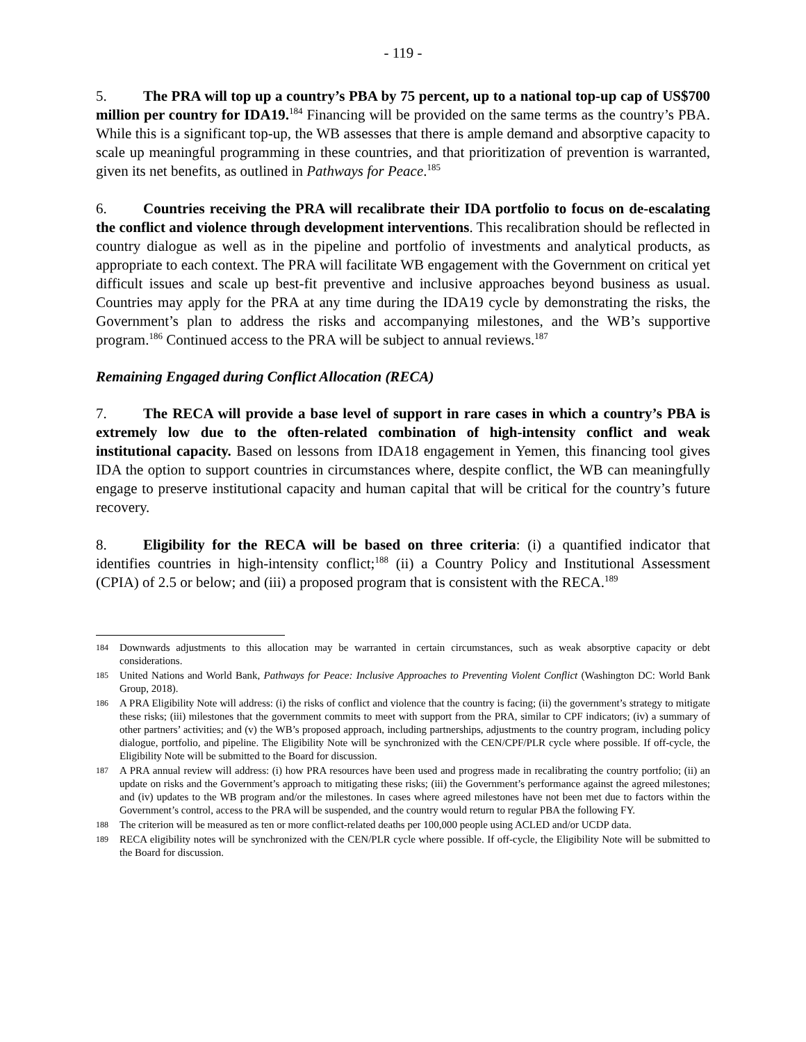- 119 -
5. The PRA will top up a country’s PBA by 75 percent, up to a national top-up cap of US$700 million per country for IDA19.<sup>184</sup> Financing will be provided on the same terms as the country’s PBA. While this is a significant top-up, the WB assesses that there is ample demand and absorptive capacity to scale up meaningful programming in these countries, and that prioritization of prevention is warranted, given its net benefits, as outlined in Pathways for Peace.<sup>185</sup>
6. Countries receiving the PRA will recalibrate their IDA portfolio to focus on de-escalating the conflict and violence through development interventions. This recalibration should be reflected in country dialogue as well as in the pipeline and portfolio of investments and analytical products, as appropriate to each context. The PRA will facilitate WB engagement with the Government on critical yet difficult issues and scale up best-fit preventive and inclusive approaches beyond business as usual. Countries may apply for the PRA at any time during the IDA19 cycle by demonstrating the risks, the Government’s plan to address the risks and accompanying milestones, and the WB’s supportive program.<sup>186</sup> Continued access to the PRA will be subject to annual reviews.<sup>187</sup>
Remaining Engaged during Conflict Allocation (RECA)
7. The RECA will provide a base level of support in rare cases in which a country’s PBA is extremely low due to the often-related combination of high-intensity conflict and weak institutional capacity. Based on lessons from IDA18 engagement in Yemen, this financing tool gives IDA the option to support countries in circumstances where, despite conflict, the WB can meaningfully engage to preserve institutional capacity and human capital that will be critical for the country’s future recovery.
8. Eligibility for the RECA will be based on three criteria: (i) a quantified indicator that identifies countries in high-intensity conflict;<sup>188</sup> (ii) a Country Policy and Institutional Assessment (CPIA) of 2.5 or below; and (iii) a proposed program that is consistent with the RECA.<sup>189</sup>
184 Downwards adjustments to this allocation may be warranted in certain circumstances, such as weak absorptive capacity or debt considerations.
185 United Nations and World Bank, Pathways for Peace: Inclusive Approaches to Preventing Violent Conflict (Washington DC: World Bank Group, 2018).
186 A PRA Eligibility Note will address: (i) the risks of conflict and violence that the country is facing; (ii) the government’s strategy to mitigate these risks; (iii) milestones that the government commits to meet with support from the PRA, similar to CPF indicators; (iv) a summary of other partners’ activities; and (v) the WB’s proposed approach, including partnerships, adjustments to the country program, including policy dialogue, portfolio, and pipeline. The Eligibility Note will be synchronized with the CEN/CPF/PLR cycle where possible. If off-cycle, the Eligibility Note will be submitted to the Board for discussion.
187 A PRA annual review will address: (i) how PRA resources have been used and progress made in recalibrating the country portfolio; (ii) an update on risks and the Government’s approach to mitigating these risks; (iii) the Government’s performance against the agreed milestones; and (iv) updates to the WB program and/or the milestones. In cases where agreed milestones have not been met due to factors within the Government’s control, access to the PRA will be suspended, and the country would return to regular PBA the following FY.
188 The criterion will be measured as ten or more conflict-related deaths per 100,000 people using ACLED and/or UCDP data.
189 RECA eligibility notes will be synchronized with the CEN/PLR cycle where possible. If off-cycle, the Eligibility Note will be submitted to the Board for discussion.